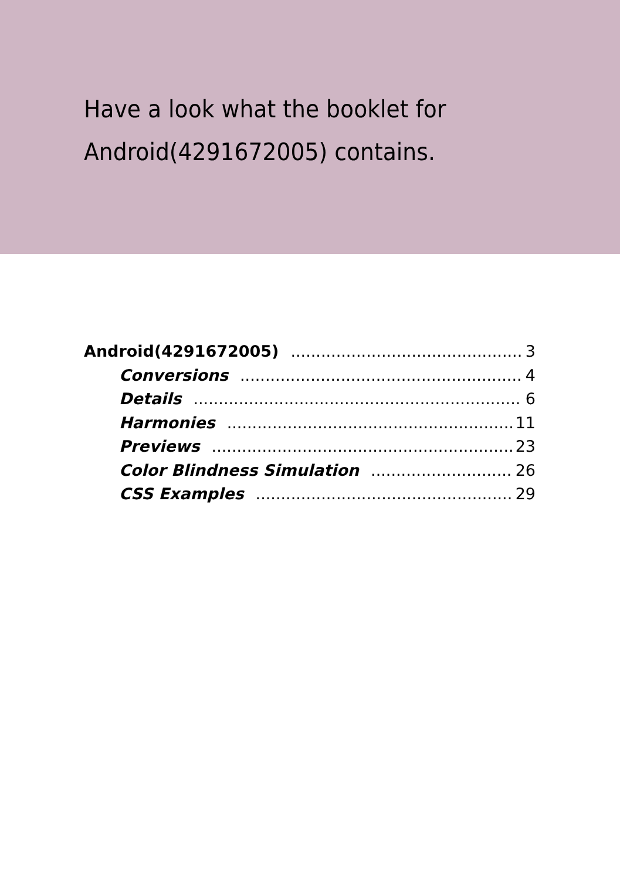Have a look what the booklet for
Android(4291672005) contains.
Android(4291672005) 3
Conversions 4
Details 6
Harmonies 11
Previews 23
Color Blindness Simulation 26
CSS Examples 29